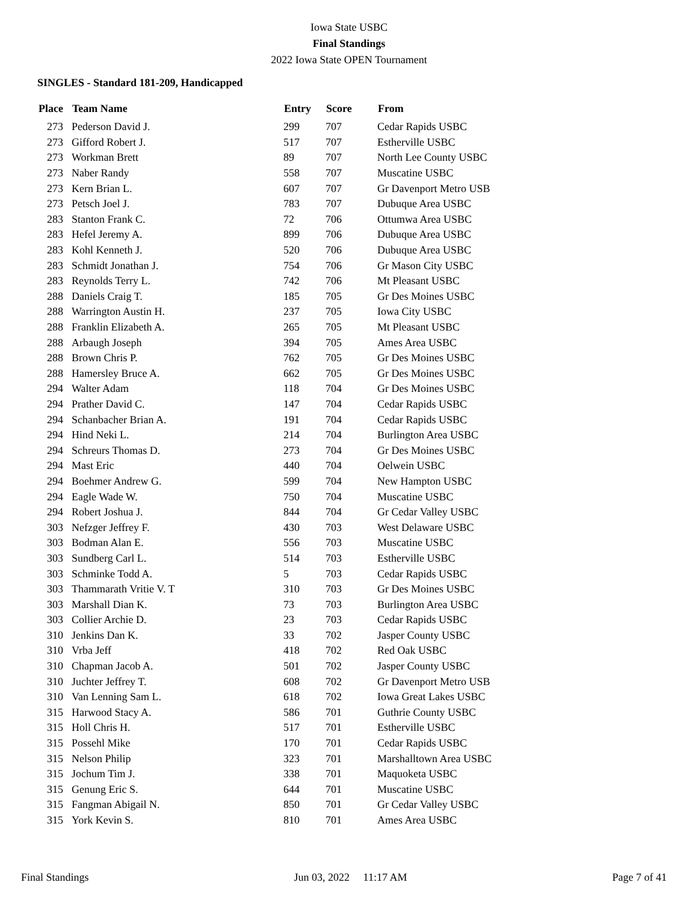Iowa State USBC
Final Standings
2022 Iowa State OPEN Tournament
SINGLES - Standard 181-209, Handicapped
| Place | Team Name | Entry | Score | From |
| --- | --- | --- | --- | --- |
| 273 | Pederson David J. | 299 | 707 | Cedar Rapids USBC |
| 273 | Gifford Robert J. | 517 | 707 | Estherville USBC |
| 273 | Workman Brett | 89 | 707 | North Lee County USBC |
| 273 | Naber Randy | 558 | 707 | Muscatine USBC |
| 273 | Kern Brian L. | 607 | 707 | Gr Davenport Metro USB |
| 273 | Petsch Joel J. | 783 | 707 | Dubuque Area USBC |
| 283 | Stanton Frank C. | 72 | 706 | Ottumwa Area USBC |
| 283 | Hefel Jeremy A. | 899 | 706 | Dubuque Area USBC |
| 283 | Kohl Kenneth J. | 520 | 706 | Dubuque Area USBC |
| 283 | Schmidt Jonathan J. | 754 | 706 | Gr Mason City USBC |
| 283 | Reynolds Terry L. | 742 | 706 | Mt Pleasant USBC |
| 288 | Daniels Craig T. | 185 | 705 | Gr Des Moines USBC |
| 288 | Warrington Austin H. | 237 | 705 | Iowa City USBC |
| 288 | Franklin Elizabeth A. | 265 | 705 | Mt Pleasant USBC |
| 288 | Arbaugh Joseph | 394 | 705 | Ames Area USBC |
| 288 | Brown Chris P. | 762 | 705 | Gr Des Moines USBC |
| 288 | Hamersley Bruce A. | 662 | 705 | Gr Des Moines USBC |
| 294 | Walter Adam | 118 | 704 | Gr Des Moines USBC |
| 294 | Prather David C. | 147 | 704 | Cedar Rapids USBC |
| 294 | Schanbacher Brian A. | 191 | 704 | Cedar Rapids USBC |
| 294 | Hind Neki L. | 214 | 704 | Burlington Area USBC |
| 294 | Schreurs Thomas D. | 273 | 704 | Gr Des Moines USBC |
| 294 | Mast Eric | 440 | 704 | Oelwein USBC |
| 294 | Boehmer Andrew G. | 599 | 704 | New Hampton USBC |
| 294 | Eagle Wade W. | 750 | 704 | Muscatine USBC |
| 294 | Robert Joshua J. | 844 | 704 | Gr Cedar Valley USBC |
| 303 | Nefzger Jeffrey F. | 430 | 703 | West Delaware USBC |
| 303 | Bodman Alan E. | 556 | 703 | Muscatine USBC |
| 303 | Sundberg Carl L. | 514 | 703 | Estherville USBC |
| 303 | Schminke Todd A. | 5 | 703 | Cedar Rapids USBC |
| 303 | Thammarath Vritie V. T | 310 | 703 | Gr Des Moines USBC |
| 303 | Marshall Dian K. | 73 | 703 | Burlington Area USBC |
| 303 | Collier Archie D. | 23 | 703 | Cedar Rapids USBC |
| 310 | Jenkins Dan K. | 33 | 702 | Jasper County USBC |
| 310 | Vrba Jeff | 418 | 702 | Red Oak USBC |
| 310 | Chapman Jacob A. | 501 | 702 | Jasper County USBC |
| 310 | Juchter Jeffrey T. | 608 | 702 | Gr Davenport Metro USB |
| 310 | Van Lenning Sam L. | 618 | 702 | Iowa Great Lakes USBC |
| 315 | Harwood Stacy A. | 586 | 701 | Guthrie County USBC |
| 315 | Holl Chris H. | 517 | 701 | Estherville USBC |
| 315 | Possehl Mike | 170 | 701 | Cedar Rapids USBC |
| 315 | Nelson Philip | 323 | 701 | Marshalltown Area USBC |
| 315 | Jochum Tim J. | 338 | 701 | Maquoketa USBC |
| 315 | Genung Eric S. | 644 | 701 | Muscatine USBC |
| 315 | Fangman Abigail N. | 850 | 701 | Gr Cedar Valley USBC |
| 315 | York Kevin S. | 810 | 701 | Ames Area USBC |
Final Standings Jun 03, 2022 11:17 AM Page 7 of 41